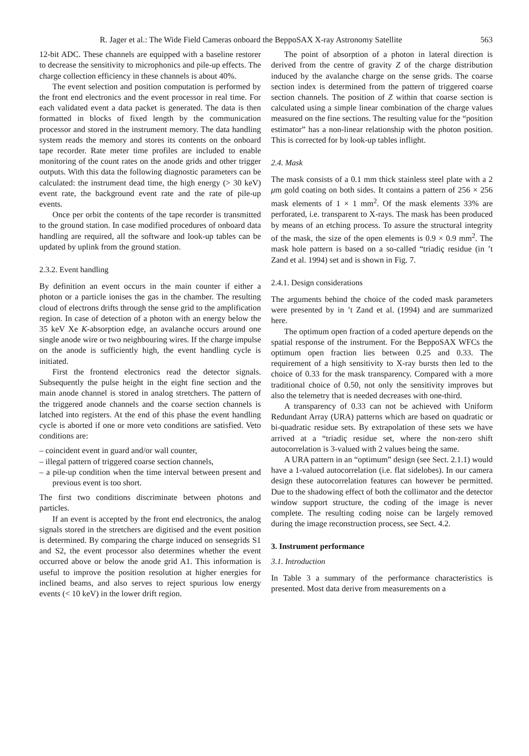R. Jager et al.: The Wide Field Cameras onboard the BeppoSAX X-ray Astronomy Satellite 563
12-bit ADC. These channels are equipped with a baseline restorer to decrease the sensitivity to microphonics and pile-up effects. The charge collection efficiency in these channels is about 40%.
The event selection and position computation is performed by the front end electronics and the event processor in real time. For each validated event a data packet is generated. The data is then formatted in blocks of fixed length by the communication processor and stored in the instrument memory. The data handling system reads the memory and stores its contents on the onboard tape recorder. Rate meter time profiles are included to enable monitoring of the count rates on the anode grids and other trigger outputs. With this data the following diagnostic parameters can be calculated: the instrument dead time, the high energy (> 30 keV) event rate, the background event rate and the rate of pile-up events.
Once per orbit the contents of the tape recorder is transmitted to the ground station. In case modified procedures of onboard data handling are required, all the software and look-up tables can be updated by uplink from the ground station.
2.3.2. Event handling
By definition an event occurs in the main counter if either a photon or a particle ionises the gas in the chamber. The resulting cloud of electrons drifts through the sense grid to the amplification region. In case of detection of a photon with an energy below the 35 keV Xe K-absorption edge, an avalanche occurs around one single anode wire or two neighbouring wires. If the charge impulse on the anode is sufficiently high, the event handling cycle is initiated.
First the frontend electronics read the detector signals. Subsequently the pulse height in the eight fine section and the main anode channel is stored in analog stretchers. The pattern of the triggered anode channels and the coarse section channels is latched into registers. At the end of this phase the event handling cycle is aborted if one or more veto conditions are satisfied. Veto conditions are:
– coincident event in guard and/or wall counter,
– illegal pattern of triggered coarse section channels,
– a pile-up condition when the time interval between present and previous event is too short.
The first two conditions discriminate between photons and particles.
If an event is accepted by the front end electronics, the analog signals stored in the stretchers are digitised and the event position is determined. By comparing the charge induced on sensegrids S1 and S2, the event processor also determines whether the event occurred above or below the anode grid A1. This information is useful to improve the position resolution at higher energies for inclined beams, and also serves to reject spurious low energy events (< 10 keV) in the lower drift region.
The point of absorption of a photon in lateral direction is derived from the centre of gravity Z of the charge distribution induced by the avalanche charge on the sense grids. The coarse section index is determined from the pattern of triggered coarse section channels. The position of Z within that coarse section is calculated using a simple linear combination of the charge values measured on the fine sections. The resulting value for the “position estimator” has a non-linear relationship with the photon position. This is corrected for by look-up tables inflight.
2.4. Mask
The mask consists of a 0.1 mm thick stainless steel plate with a 2 μm gold coating on both sides. It contains a pattern of 256 × 256 mask elements of 1 × 1 mm<sup>2</sup>. Of the mask elements 33% are perforated, i.e. transparent to X-rays. The mask has been produced by means of an etching process. To assure the structural integrity of the mask, the size of the open elements is 0.9 × 0.9 mm<sup>2</sup>. The mask hole pattern is based on a so-called “triadiç residue (in ’t Zand et al. 1994) set and is shown in Fig. 7.
2.4.1. Design considerations
The arguments behind the choice of the coded mask parameters were presented by in ’t Zand et al. (1994) and are summarized here.
The optimum open fraction of a coded aperture depends on the spatial response of the instrument. For the BeppoSAX WFCs the optimum open fraction lies between 0.25 and 0.33. The requirement of a high sensitivity to X-ray bursts then led to the choice of 0.33 for the mask transparency. Compared with a more traditional choice of 0.50, not only the sensitivity improves but also the telemetry that is needed decreases with one-third.
A transparency of 0.33 can not be achieved with Uniform Redundant Array (URA) patterns which are based on quadratic or bi-quadratic residue sets. By extrapolation of these sets we have arrived at a “triadiç residue set, where the non-zero shift autocorrelation is 3-valued with 2 values being the same.
A URA pattern in an “optimum” design (see Sect. 2.1.1) would have a 1-valued autocorrelation (i.e. flat sidelobes). In our camera design these autocorrelation features can however be permitted. Due to the shadowing effect of both the collimator and the detector window support structure, the coding of the image is never complete. The resulting coding noise can be largely removed during the image reconstruction process, see Sect. 4.2.
3. Instrument performance
3.1. Introduction
In Table 3 a summary of the performance characteristics is presented. Most data derive from measurements on a